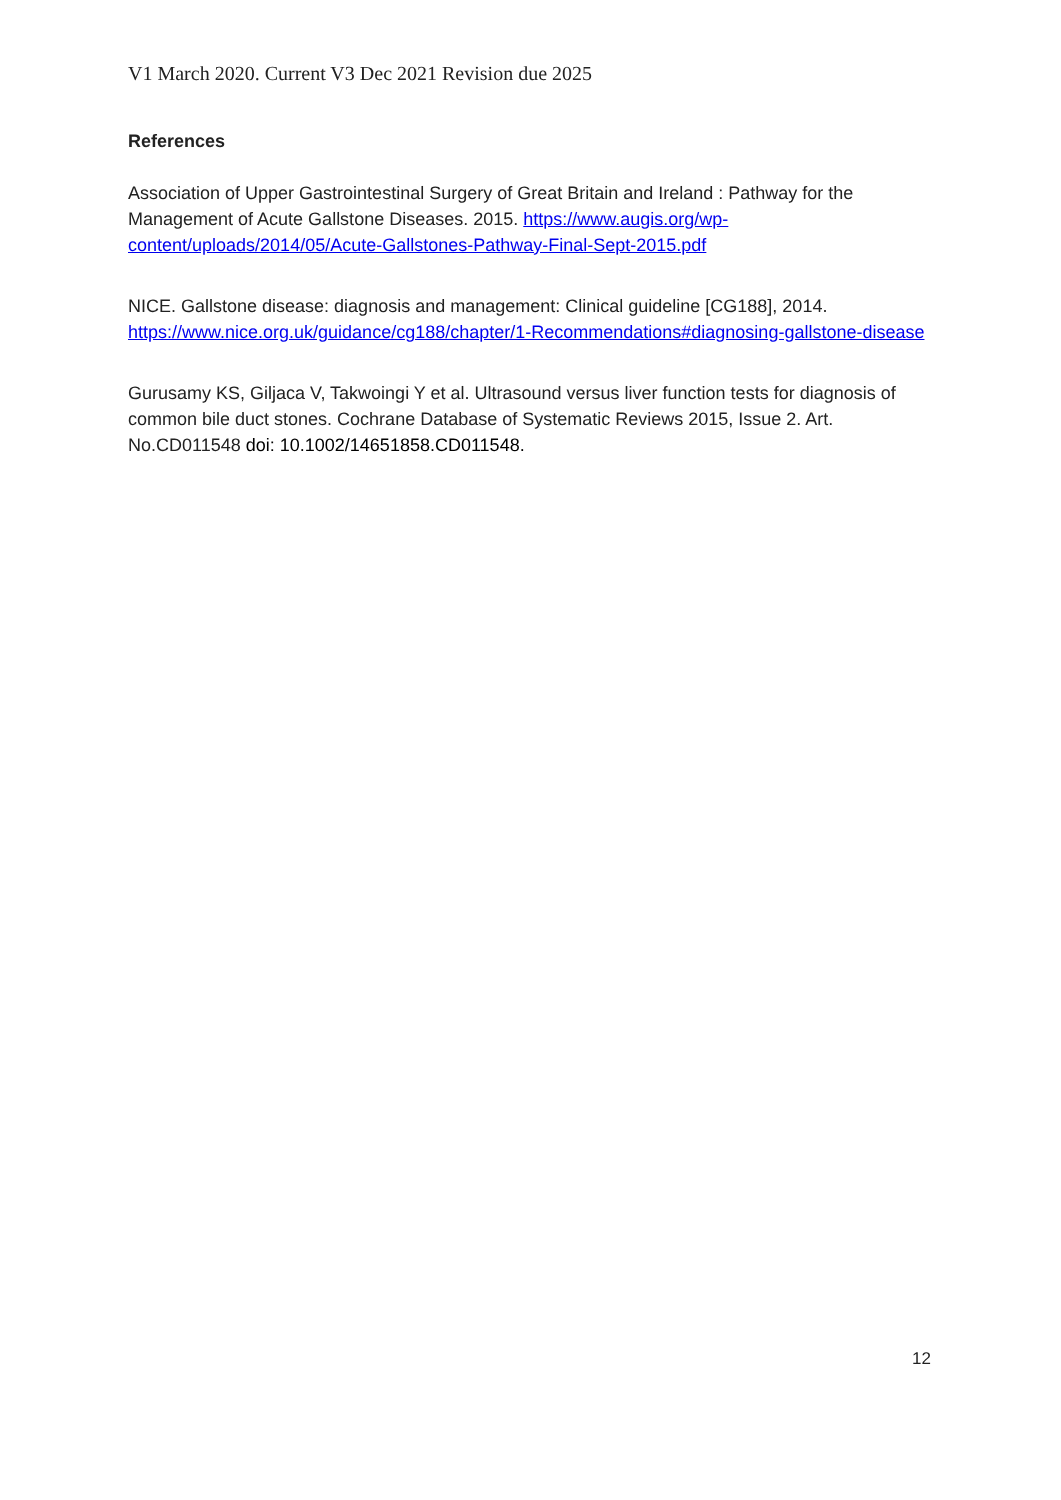V1 March 2020. Current V3 Dec 2021 Revision due 2025
References
Association of Upper Gastrointestinal Surgery of Great Britain and Ireland : Pathway for the Management of Acute Gallstone Diseases. 2015. https://www.augis.org/wp-content/uploads/2014/05/Acute-Gallstones-Pathway-Final-Sept-2015.pdf
NICE. Gallstone disease: diagnosis and management: Clinical guideline [CG188], 2014. https://www.nice.org.uk/guidance/cg188/chapter/1-Recommendations#diagnosing-gallstone-disease
Gurusamy KS, Giljaca V, Takwoingi Y et al. Ultrasound versus liver function tests for diagnosis of common bile duct stones. Cochrane Database of Systematic Reviews 2015, Issue 2. Art. No.CD011548 doi: 10.1002/14651858.CD011548.
12